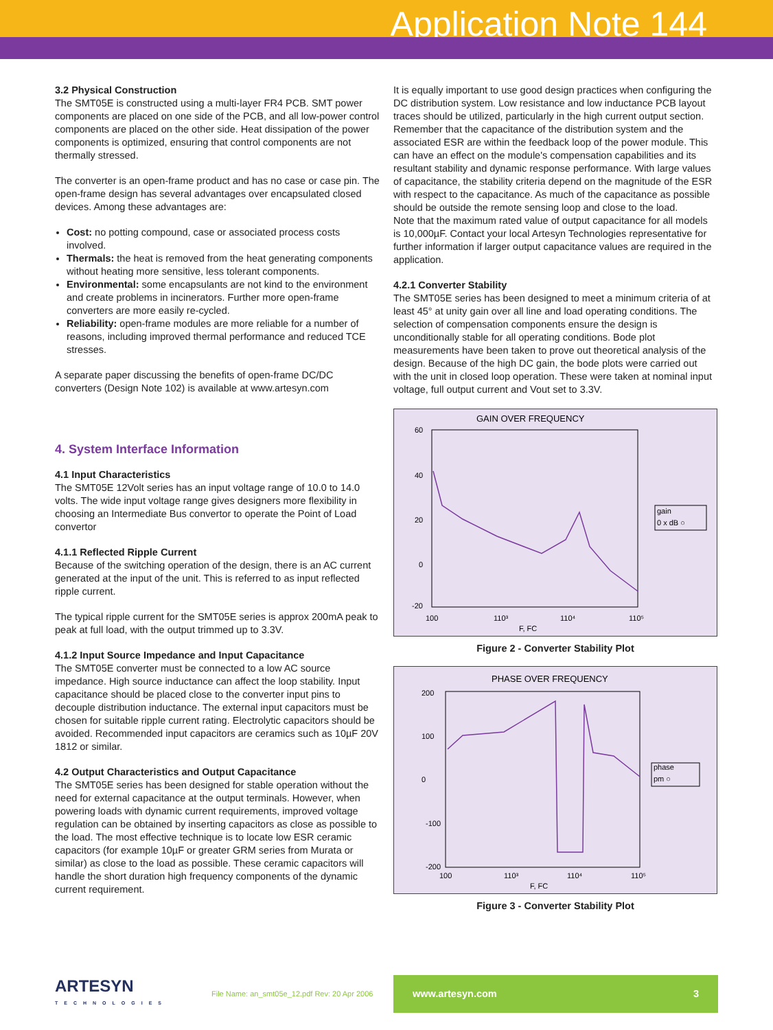Application Note 144
3.2 Physical Construction
The SMT05E is constructed using a multi-layer FR4 PCB. SMT power components are placed on one side of the PCB, and all low-power control components are placed on the other side. Heat dissipation of the power components is optimized, ensuring that control components are not thermally stressed.
The converter is an open-frame product and has no case or case pin. The open-frame design has several advantages over encapsulated closed devices. Among these advantages are:
Cost: no potting compound, case or associated process costs involved.
Thermals: the heat is removed from the heat generating components without heating more sensitive, less tolerant components.
Environmental: some encapsulants are not kind to the environment and create problems in incinerators. Further more open-frame converters are more easily re-cycled.
Reliability: open-frame modules are more reliable for a number of reasons, including improved thermal performance and reduced TCE stresses.
A separate paper discussing the benefits of open-frame DC/DC converters (Design Note 102) is available at www.artesyn.com
4. System Interface Information
4.1 Input Characteristics
The SMT05E 12Volt series has an input voltage range of 10.0 to 14.0 volts. The wide input voltage range gives designers more flexibility in choosing an Intermediate Bus convertor to operate the Point of Load convertor
4.1.1 Reflected Ripple Current
Because of the switching operation of the design, there is an AC current generated at the input of the unit. This is referred to as input reflected ripple current.
The typical ripple current for the SMT05E series is approx 200mA peak to peak at full load, with the output trimmed up to 3.3V.
4.1.2 Input Source Impedance and Input Capacitance
The SMT05E converter must be connected to a low AC source impedance. High source inductance can affect the loop stability. Input capacitance should be placed close to the converter input pins to decouple distribution inductance. The external input capacitors must be chosen for suitable ripple current rating. Electrolytic capacitors should be avoided. Recommended input capacitors are ceramics such as 10µF 20V 1812 or similar.
4.2 Output Characteristics and Output Capacitance
The SMT05E series has been designed for stable operation without the need for external capacitance at the output terminals. However, when powering loads with dynamic current requirements, improved voltage regulation can be obtained by inserting capacitors as close as possible to the load. The most effective technique is to locate low ESR ceramic capacitors (for example 10µF or greater GRM series from Murata or similar) as close to the load as possible. These ceramic capacitors will handle the short duration high frequency components of the dynamic current requirement.
It is equally important to use good design practices when configuring the DC distribution system. Low resistance and low inductance PCB layout traces should be utilized, particularly in the high current output section. Remember that the capacitance of the distribution system and the associated ESR are within the feedback loop of the power module. This can have an effect on the module's compensation capabilities and its resultant stability and dynamic response performance. With large values of capacitance, the stability criteria depend on the magnitude of the ESR with respect to the capacitance. As much of the capacitance as possible should be outside the remote sensing loop and close to the load.
Note that the maximum rated value of output capacitance for all models is 10,000µF. Contact your local Artesyn Technologies representative for further information if larger output capacitance values are required in the application.
4.2.1 Converter Stability
The SMT05E series has been designed to meet a minimum criteria of at least 45° at unity gain over all line and load operating conditions. The selection of compensation components ensure the design is unconditionally stable for all operating conditions. Bode plot measurements have been taken to prove out theoretical analysis of the design. Because of the high DC gain, the bode plots were carried out with the unit in closed loop operation. These were taken at nominal input voltage, full output current and Vout set to 3.3V.
GAIN OVER FREQUENCY
60
40
20
0
-20
100
110³
110⁴
110⁵
F, FC
gain
0 x dB ○
Figure 2 - Converter Stability Plot
PHASE OVER FREQUENCY
200
100
0
-100
-200
100
110³
110⁴
110⁵
F, FC
phase
pm ○
Figure 3 - Converter Stability Plot
ARTESYN
TECHNOLOGIES
File Name: an_smt05e_12.pdf Rev: 20 Apr 2006
www.artesyn.com 3